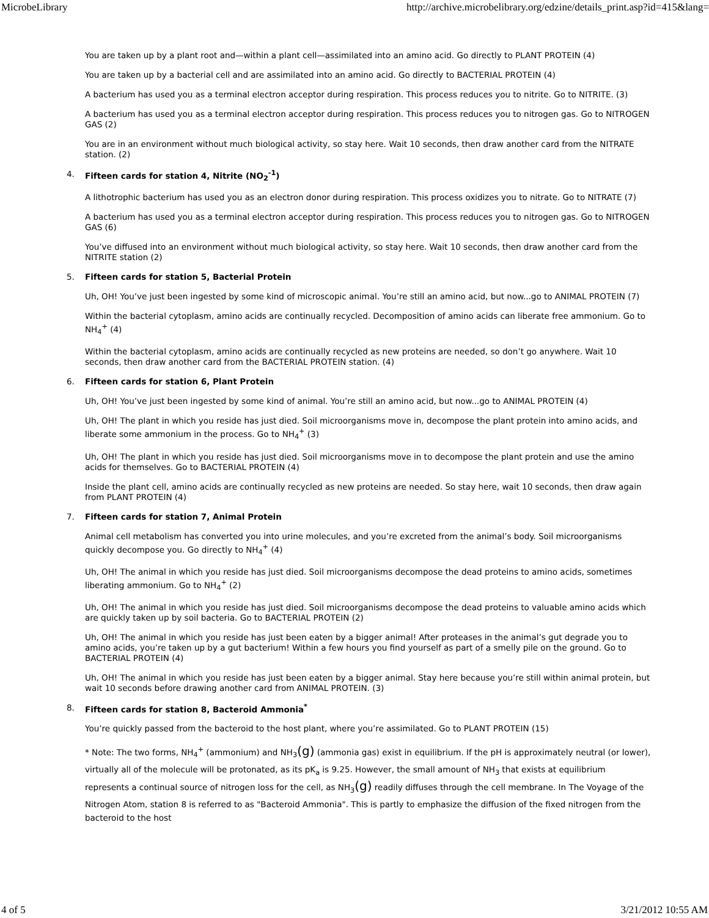MicrobeLibrary http://archive.microbelibrary.org/edzine/details_print.asp?id=415&lang=
You are taken up by a plant root and—within a plant cell—assimilated into an amino acid. Go directly to PLANT PROTEIN (4)
You are taken up by a bacterial cell and are assimilated into an amino acid. Go directly to BACTERIAL PROTEIN (4)
A bacterium has used you as a terminal electron acceptor during respiration. This process reduces you to nitrite. Go to NITRITE. (3)
A bacterium has used you as a terminal electron acceptor during respiration. This process reduces you to nitrogen gas. Go to NITROGEN GAS (2)
You are in an environment without much biological activity, so stay here. Wait 10 seconds, then draw another card from the NITRATE station. (2)
4. Fifteen cards for station 4, Nitrite (NO<sub>2</sub><sup>-1</sup>)
A lithotrophic bacterium has used you as an electron donor during respiration. This process oxidizes you to nitrate. Go to NITRATE (7)
A bacterium has used you as a terminal electron acceptor during respiration. This process reduces you to nitrogen gas. Go to NITROGEN GAS (6)
You’ve diffused into an environment without much biological activity, so stay here. Wait 10 seconds, then draw another card from the NITRITE station (2)
5. Fifteen cards for station 5, Bacterial Protein
Uh, OH! You’ve just been ingested by some kind of microscopic animal. You’re still an amino acid, but now...go to ANIMAL PROTEIN (7)
Within the bacterial cytoplasm, amino acids are continually recycled. Decomposition of amino acids can liberate free ammonium. Go to NH<sub>4</sub><sup>+</sup> (4)
Within the bacterial cytoplasm, amino acids are continually recycled as new proteins are needed, so don’t go anywhere. Wait 10 seconds, then draw another card from the BACTERIAL PROTEIN station. (4)
6. Fifteen cards for station 6, Plant Protein
Uh, OH! You’ve just been ingested by some kind of animal. You’re still an amino acid, but now...go to ANIMAL PROTEIN (4)
Uh, OH! The plant in which you reside has just died. Soil microorganisms move in, decompose the plant protein into amino acids, and liberate some ammonium in the process. Go to NH<sub>4</sub><sup>+</sup> (3)
Uh, OH! The plant in which you reside has just died. Soil microorganisms move in to decompose the plant protein and use the amino acids for themselves. Go to BACTERIAL PROTEIN (4)
Inside the plant cell, amino acids are continually recycled as new proteins are needed. So stay here, wait 10 seconds, then draw again from PLANT PROTEIN (4)
7. Fifteen cards for station 7, Animal Protein
Animal cell metabolism has converted you into urine molecules, and you’re excreted from the animal’s body. Soil microorganisms quickly decompose you. Go directly to NH<sub>4</sub><sup>+</sup> (4)
Uh, OH! The animal in which you reside has just died. Soil microorganisms decompose the dead proteins to amino acids, sometimes liberating ammonium. Go to NH<sub>4</sub><sup>+</sup> (2)
Uh, OH! The animal in which you reside has just died. Soil microorganisms decompose the dead proteins to valuable amino acids which are quickly taken up by soil bacteria. Go to BACTERIAL PROTEIN (2)
Uh, OH! The animal in which you reside has just been eaten by a bigger animal! After proteases in the animal’s gut degrade you to amino acids, you’re taken up by a gut bacterium! Within a few hours you find yourself as part of a smelly pile on the ground. Go to BACTERIAL PROTEIN (4)
Uh, OH! The animal in which you reside has just been eaten by a bigger animal. Stay here because you’re still within animal protein, but wait 10 seconds before drawing another card from ANIMAL PROTEIN. (3)
8. Fifteen cards for station 8, Bacteroid Ammonia<sup>*</sup>
You’re quickly passed from the bacteroid to the host plant, where you’re assimilated. Go to PLANT PROTEIN (15)
* Note: The two forms, NH<sub>4</sub><sup>+</sup> (ammonium) and NH<sub>3</sub>(g) (ammonia gas) exist in equilibrium. If the pH is approximately neutral (or lower), virtually all of the molecule will be protonated, as its pK<sub>a</sub> is 9.25. However, the small amount of NH<sub>3</sub> that exists at equilibrium represents a continual source of nitrogen loss for the cell, as NH<sub>3</sub>(g) readily diffuses through the cell membrane. In The Voyage of the Nitrogen Atom, station 8 is referred to as "Bacteroid Ammonia". This is partly to emphasize the diffusion of the fixed nitrogen from the bacteroid to the host
4 of 5 3/21/2012 10:55 AM